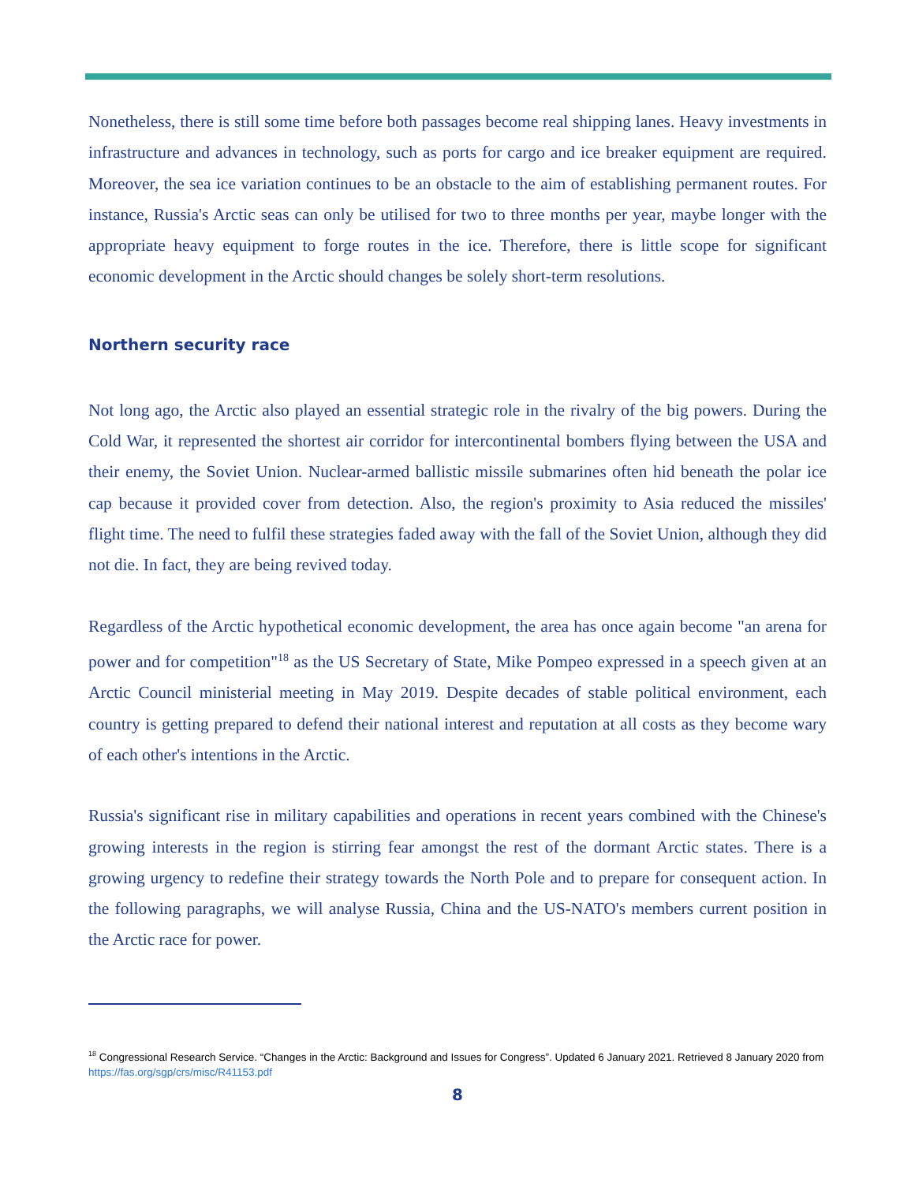Nonetheless, there is still some time before both passages become real shipping lanes. Heavy investments in infrastructure and advances in technology, such as ports for cargo and ice breaker equipment are required. Moreover, the sea ice variation continues to be an obstacle to the aim of establishing permanent routes. For instance, Russia's Arctic seas can only be utilised for two to three months per year, maybe longer with the appropriate heavy equipment to forge routes in the ice. Therefore, there is little scope for significant economic development in the Arctic should changes be solely short-term resolutions.
Northern security race
Not long ago, the Arctic also played an essential strategic role in the rivalry of the big powers. During the Cold War, it represented the shortest air corridor for intercontinental bombers flying between the USA and their enemy, the Soviet Union. Nuclear-armed ballistic missile submarines often hid beneath the polar ice cap because it provided cover from detection. Also, the region's proximity to Asia reduced the missiles' flight time. The need to fulfil these strategies faded away with the fall of the Soviet Union, although they did not die. In fact, they are being revived today.
Regardless of the Arctic hypothetical economic development, the area has once again become "an arena for power and for competition"<sup>18</sup> as the US Secretary of State, Mike Pompeo expressed in a speech given at an Arctic Council ministerial meeting in May 2019. Despite decades of stable political environment, each country is getting prepared to defend their national interest and reputation at all costs as they become wary of each other's intentions in the Arctic.
Russia's significant rise in military capabilities and operations in recent years combined with the Chinese's growing interests in the region is stirring fear amongst the rest of the dormant Arctic states. There is a growing urgency to redefine their strategy towards the North Pole and to prepare for consequent action. In the following paragraphs, we will analyse Russia, China and the US-NATO's members current position in the Arctic race for power.
<sup>18</sup> Congressional Research Service. “Changes in the Arctic: Background and Issues for Congress”. Updated 6 January 2021. Retrieved 8 January 2020 from https://fas.org/sgp/crs/misc/R41153.pdf
8